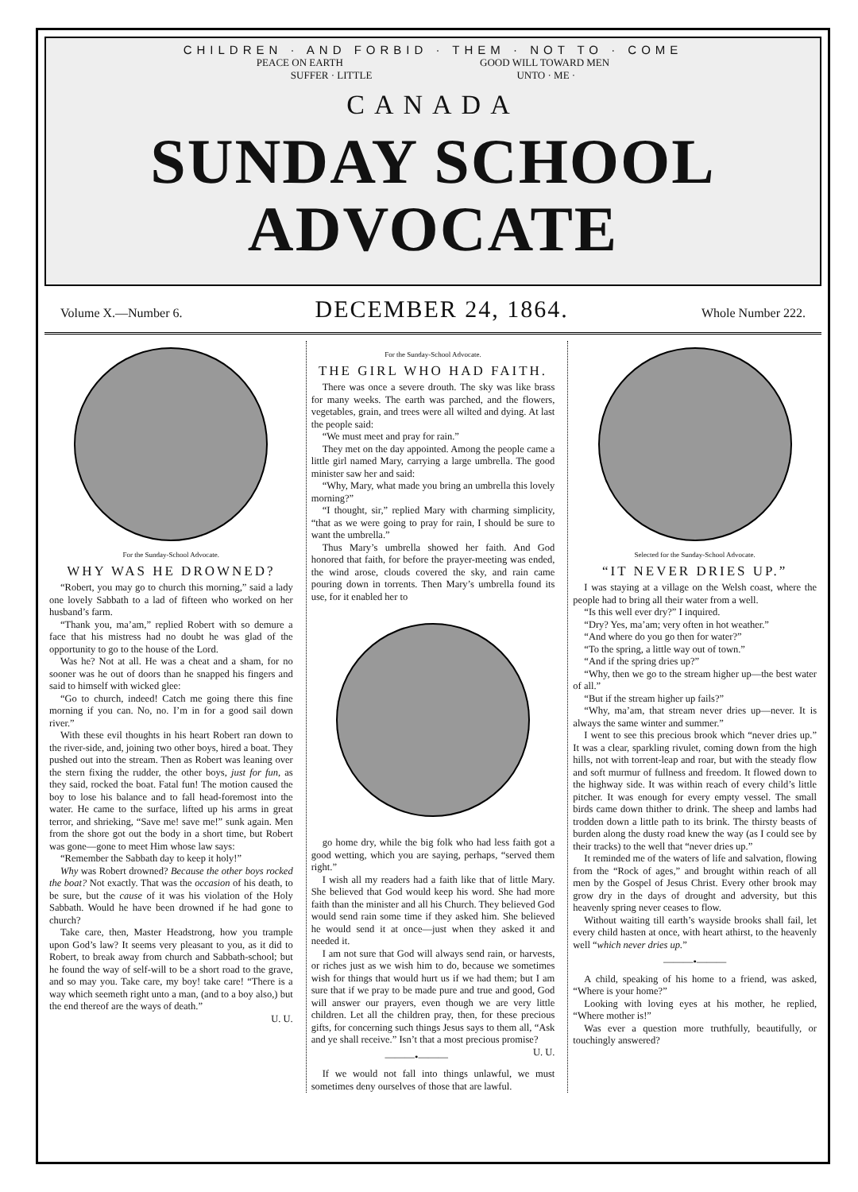CHILDREN · AND FORBID · THEM · NOT TO · COME
PEACE ON EARTH GOOD WILL TOWARD MEN
SUFFER · LITTLE UNTO · ME ·
CANADA
SUNDAY SCHOOL
ADVOCATE
Volume X.—Number 6. DECEMBER 24, 1864. Whole Number 222.
For the Sunday-School Advocate.
WHY WAS HE DROWNED?
“Robert, you may go to church this morning,” said a lady one lovely Sabbath to a lad of fifteen who worked on her husband’s farm.
“Thank you, ma’am,” replied Robert with so demure a face that his mistress had no doubt he was glad of the opportunity to go to the house of the Lord.
Was he? Not at all. He was a cheat and a sham, for no sooner was he out of doors than he snapped his fingers and said to himself with wicked glee:
“Go to church, indeed! Catch me going there this fine morning if you can. No, no. I’m in for a good sail down river.”
With these evil thoughts in his heart Robert ran down to the river-side, and, joining two other boys, hired a boat. They pushed out into the stream. Then as Robert was leaning over the stern fixing the rudder, the other boys, just for fun, as they said, rocked the boat. Fatal fun! The motion caused the boy to lose his balance and to fall head-foremost into the water. He came to the surface, lifted up his arms in great terror, and shrieking, “Save me! save me!” sunk again. Men from the shore got out the body in a short time, but Robert was gone—gone to meet Him whose law says:
“Remember the Sabbath day to keep it holy!”
Why was Robert drowned? Because the other boys rocked the boat? Not exactly. That was the occasion of his death, to be sure, but the cause of it was his violation of the Holy Sabbath. Would he have been drowned if he had gone to church?
Take care, then, Master Headstrong, how you trample upon God’s law? It seems very pleasant to you, as it did to Robert, to break away from church and Sabbath-school; but he found the way of self-will to be a short road to the grave, and so may you. Take care, my boy! take care! “There is a way which seemeth right unto a man, (and to a boy also,) but the end thereof are the ways of death.”
U. U.
For the Sunday-School Advocate.
THE GIRL WHO HAD FAITH.
There was once a severe drouth. The sky was like brass for many weeks. The earth was parched, and the flowers, vegetables, grain, and trees were all wilted and dying. At last the people said:
“We must meet and pray for rain.”
They met on the day appointed. Among the people came a little girl named Mary, carrying a large umbrella. The good minister saw her and said:
“Why, Mary, what made you bring an umbrella this lovely morning?”
“I thought, sir,” replied Mary with charming simplicity, “that as we were going to pray for rain, I should be sure to want the umbrella.”
Thus Mary’s umbrella showed her faith. And God honored that faith, for before the prayer-meeting was ended, the wind arose, clouds covered the sky, and rain came pouring down in torrents. Then Mary’s umbrella found its use, for it enabled her to
go home dry, while the big folk who had less faith got a good wetting, which you are saying, perhaps, “served them right.”
I wish all my readers had a faith like that of little Mary. She believed that God would keep his word. She had more faith than the minister and all his Church. They believed God would send rain some time if they asked him. She believed he would send it at once—just when they asked it and needed it.
I am not sure that God will always send rain, or harvests, or riches just as we wish him to do, because we sometimes wish for things that would hurt us if we had them; but I am sure that if we pray to be made pure and true and good, God will answer our prayers, even though we are very little children. Let all the children pray, then, for these precious gifts, for concerning such things Jesus says to them all, “Ask and ye shall receive.” Isn’t that a most precious promise? U. U.
———•———
If we would not fall into things unlawful, we must sometimes deny ourselves of those that are lawful.
Selected for the Sunday-School Advocate.
“IT NEVER DRIES UP.”
I was staying at a village on the Welsh coast, where the people had to bring all their water from a well.
“Is this well ever dry?” I inquired.
“Dry? Yes, ma’am; very often in hot weather.”
“And where do you go then for water?”
“To the spring, a little way out of town.”
“And if the spring dries up?”
“Why, then we go to the stream higher up—the best water of all.”
“But if the stream higher up fails?”
“Why, ma’am, that stream never dries up—never. It is always the same winter and summer.”
I went to see this precious brook which “never dries up.” It was a clear, sparkling rivulet, coming down from the high hills, not with torrent-leap and roar, but with the steady flow and soft murmur of fullness and freedom. It flowed down to the highway side. It was within reach of every child’s little pitcher. It was enough for every empty vessel. The small birds came down thither to drink. The sheep and lambs had trodden down a little path to its brink. The thirsty beasts of burden along the dusty road knew the way (as I could see by their tracks) to the well that “never dries up.”
It reminded me of the waters of life and salvation, flowing from the “Rock of ages,” and brought within reach of all men by the Gospel of Jesus Christ. Every other brook may grow dry in the days of drought and adversity, but this heavenly spring never ceases to flow.
Without waiting till earth’s wayside brooks shall fail, let every child hasten at once, with heart athirst, to the heavenly well “which never dries up.”
———•———
A child, speaking of his home to a friend, was asked, “Where is your home?”
Looking with loving eyes at his mother, he replied, “Where mother is!”
Was ever a question more truthfully, beautifully, or touchingly answered?